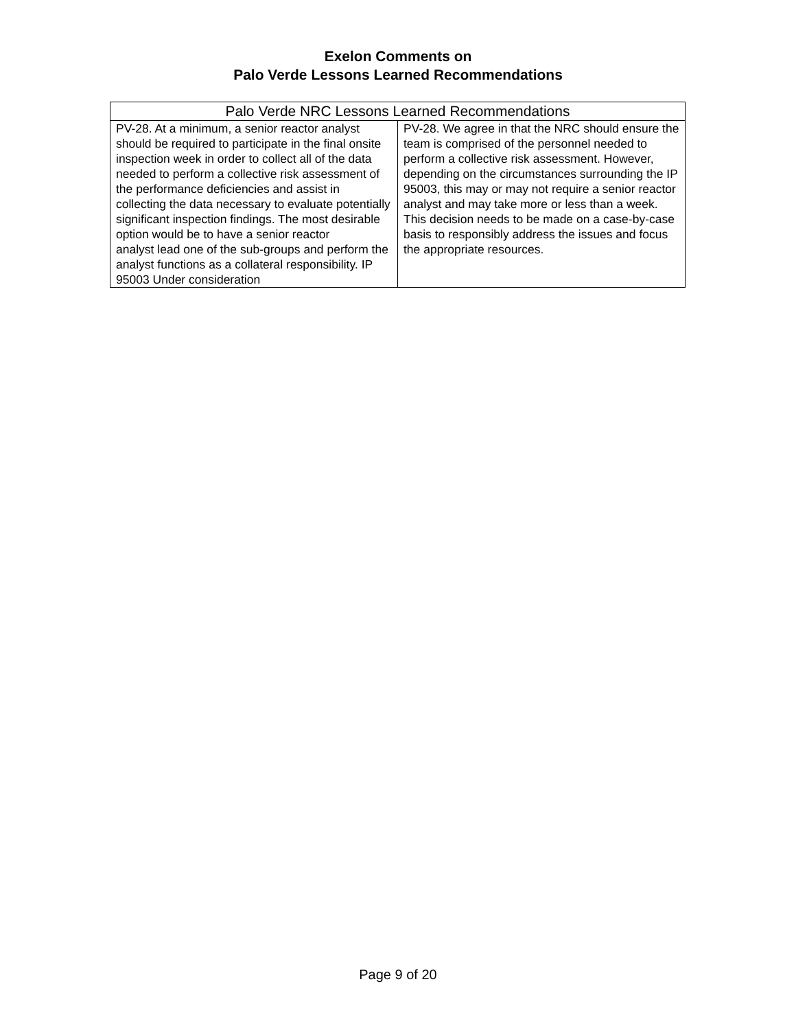Exelon Comments on
Palo Verde Lessons Learned Recommendations
| Palo Verde NRC Lessons Learned Recommendations | |
| --- | --- |
| PV-28. At a minimum, a senior reactor analyst should be required to participate in the final onsite inspection week in order to collect all of the data needed to perform a collective risk assessment of the performance deficiencies and assist in collecting the data necessary to evaluate potentially significant inspection findings. The most desirable option would be to have a senior reactor analyst lead one of the sub-groups and perform the analyst functions as a collateral responsibility. IP 95003 Under consideration | PV-28. We agree in that the NRC should ensure the team is comprised of the personnel needed to perform a collective risk assessment. However, depending on the circumstances surrounding the IP 95003, this may or may not require a senior reactor analyst and may take more or less than a week. This decision needs to be made on a case-by-case basis to responsibly address the issues and focus the appropriate resources. |
Page 9 of 20